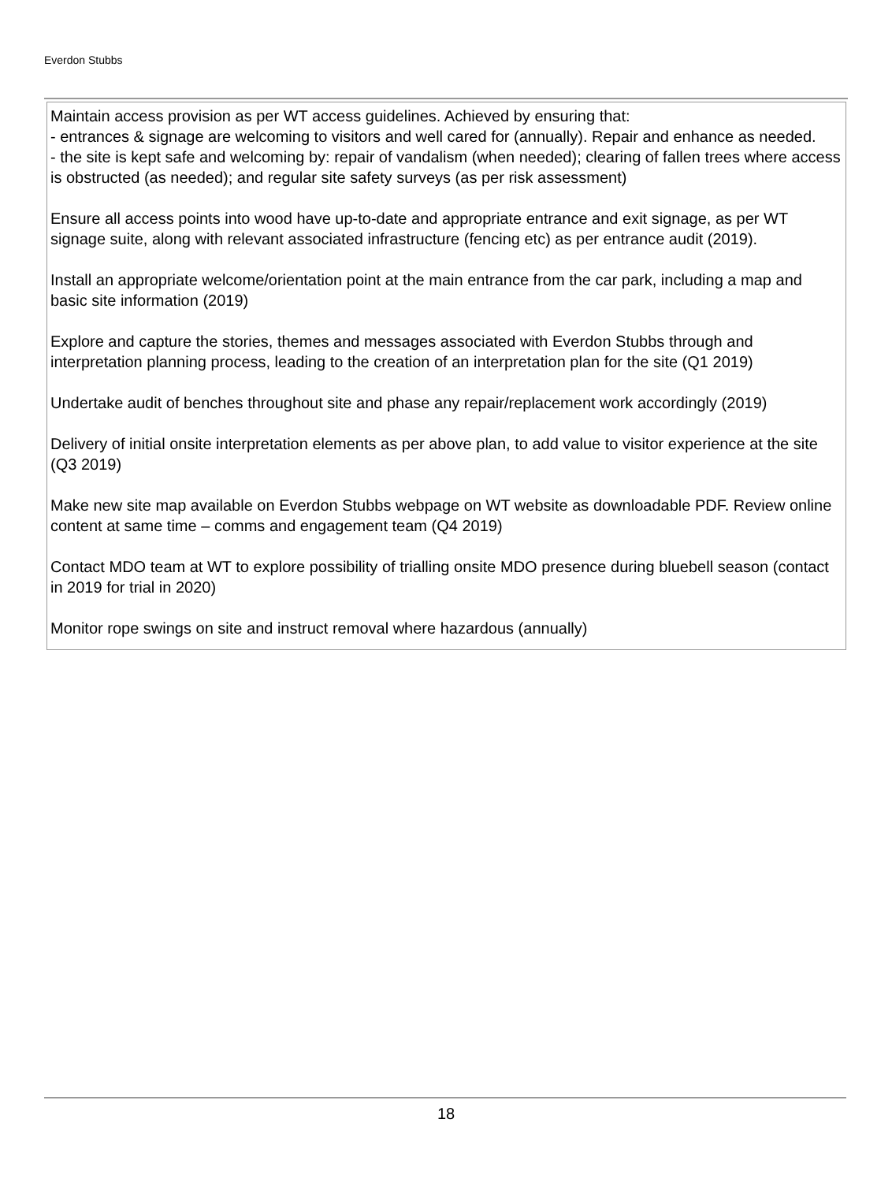Everdon Stubbs
Maintain access provision as per WT access guidelines. Achieved by ensuring that:
- entrances & signage are welcoming to visitors and well cared for (annually). Repair and enhance as needed.
- the site is kept safe and welcoming by: repair of vandalism (when needed); clearing of fallen trees where access is obstructed (as needed); and regular site safety surveys (as per risk assessment)
Ensure all access points into wood have up-to-date and appropriate entrance and exit signage, as per WT signage suite, along with relevant associated infrastructure (fencing etc) as per entrance audit (2019).
Install an appropriate welcome/orientation point at the main entrance from the car park, including a map and basic site information (2019)
Explore and capture the stories, themes and messages associated with Everdon Stubbs through and interpretation planning process, leading to the creation of an interpretation plan for the site (Q1 2019)
Undertake audit of benches throughout site and phase any repair/replacement work accordingly (2019)
Delivery of initial onsite interpretation elements as per above plan, to add value to visitor experience at the site (Q3 2019)
Make new site map available on Everdon Stubbs webpage on WT website as downloadable PDF. Review online content at same time – comms and engagement team (Q4 2019)
Contact MDO team at WT to explore possibility of trialling onsite MDO presence during bluebell season (contact in 2019 for trial in 2020)
Monitor rope swings on site and instruct removal where hazardous (annually)
18